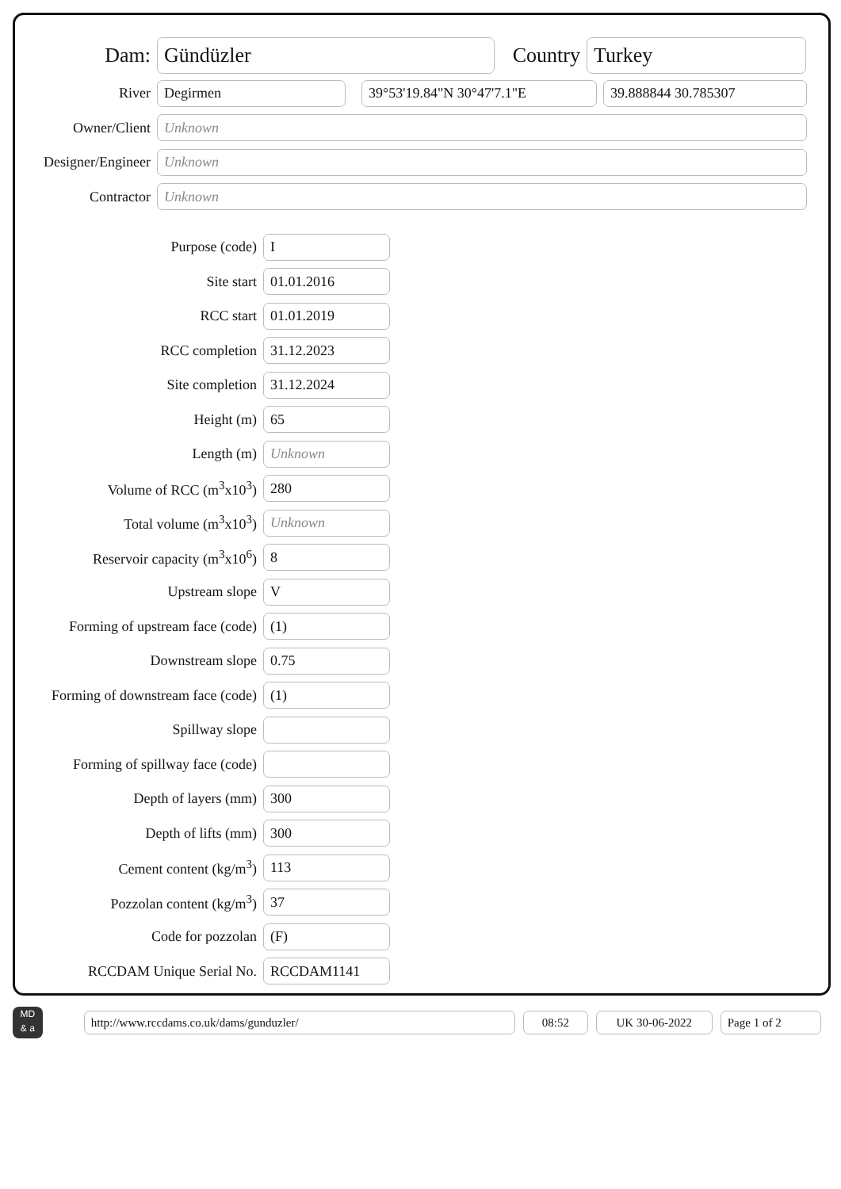Dam:
Gündüzler
Country
Turkey
River
Degirmen 39°53'19.84"N 30°47'7.1"E 39.888844 30.785307
Owner/Client
Unknown
Designer/Engineer
Unknown
Contractor
Unknown
Purpose (code)
I
Site start
01.01.2016
RCC start
01.01.2019
RCC completion
31.12.2023
Site completion
31.12.2024
Height (m)
65
Length (m)
Unknown
Volume of RCC (m<sup>3</sup>x10<sup>3</sup>)
280
Total volume (m<sup>3</sup>x10<sup>3</sup>)
Unknown
Reservoir capacity (m<sup>3</sup>x10<sup>6</sup>)
8
Upstream slope
V
Forming of upstream face (code)
(1)
Downstream slope
0.75
Forming of downstream face (code)
(1)
Spillway slope
Forming of spillway face (code)
Depth of layers (mm)
300
Depth of lifts (mm)
300
Cement content (kg/m<sup>3</sup>)
113
Pozzolan content (kg/m<sup>3</sup>)
37
Code for pozzolan
(F)
RCCDAM Unique Serial No.
RCCDAM1141
MD
& a
http://www.rccdams.co.uk/dams/gunduzler/ 08:52 UK 30-06-2022 Page 1 of 2